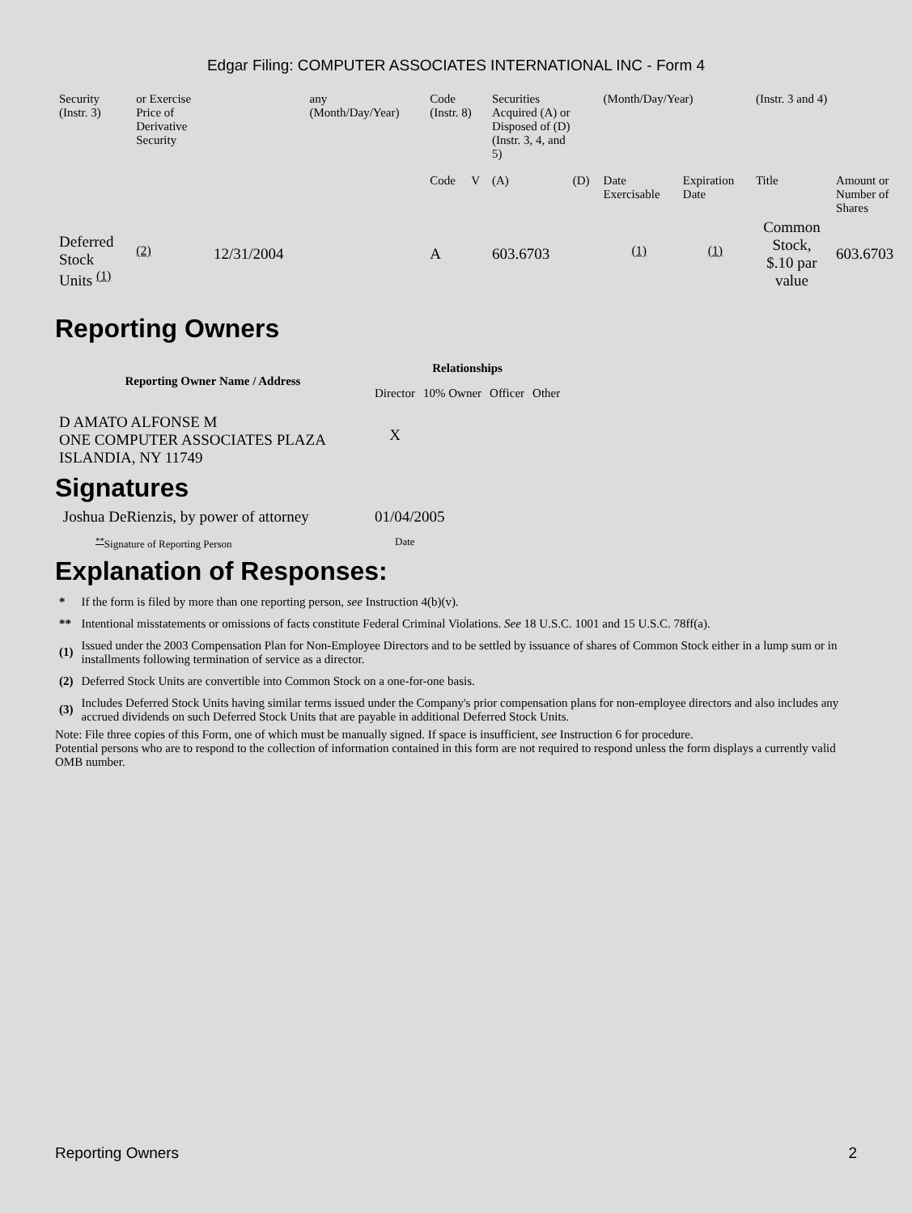Edgar Filing: COMPUTER ASSOCIATES INTERNATIONAL INC - Form 4
| Security (Instr. 3) | or Exercise Price of Derivative Security | | any (Month/Day/Year) | Code (Instr. 8) | | Securities Acquired (A) or Disposed of (D) (Instr. 3, 4, and 5) | | (Month/Day/Year) | | (Instr. 3 and 4) | |
| | | | | Code | V | (A) | (D) | Date Exercisable | Expiration Date | Title | Amount or Number of Shares |
| Deferred Stock Units <sup>(1)</sup> | <sup>(2)</sup> | 12/31/2004 | | A | | 603.6703 | | <sup>(1)</sup> | <sup>(1)</sup> | Common Stock, $.10 par value | 603.6703 |
Reporting Owners
| Reporting Owner Name / Address | Relationships | | | |
| --- | --- | --- | --- | --- |
| | Director | 10% Owner | Officer | Other |
| D AMATO ALFONSE M ONE COMPUTER ASSOCIATES PLAZA ISLANDIA, NY 11749 | X | | | |
Signatures
| Joshua DeRienzis, by power of attorney | 01/04/2005 |
| <sup>**</sup> Signature of Reporting Person | Date |
Explanation of Responses:
| * | If the form is filed by more than one reporting person, see Instruction 4(b)(v). |
| ** | Intentional misstatements or omissions of facts constitute Federal Criminal Violations. See 18 U.S.C. 1001 and 15 U.S.C. 78ff(a). |
| (1) | Issued under the 2003 Compensation Plan for Non-Employee Directors and to be settled by issuance of shares of Common Stock either in a lump sum or in installments following termination of service as a director. |
| (2) | Deferred Stock Units are convertible into Common Stock on a one-for-one basis. |
| (3) | Includes Deferred Stock Units having similar terms issued under the Company's prior compensation plans for non-employee directors and also includes any accrued dividends on such Deferred Stock Units that are payable in additional Deferred Stock Units. |
Note: File three copies of this Form, one of which must be manually signed. If space is insufficient, see Instruction 6 for procedure.
Potential persons who are to respond to the collection of information contained in this form are not required to respond unless the form displays a currently valid OMB number.
Reporting Owners 2